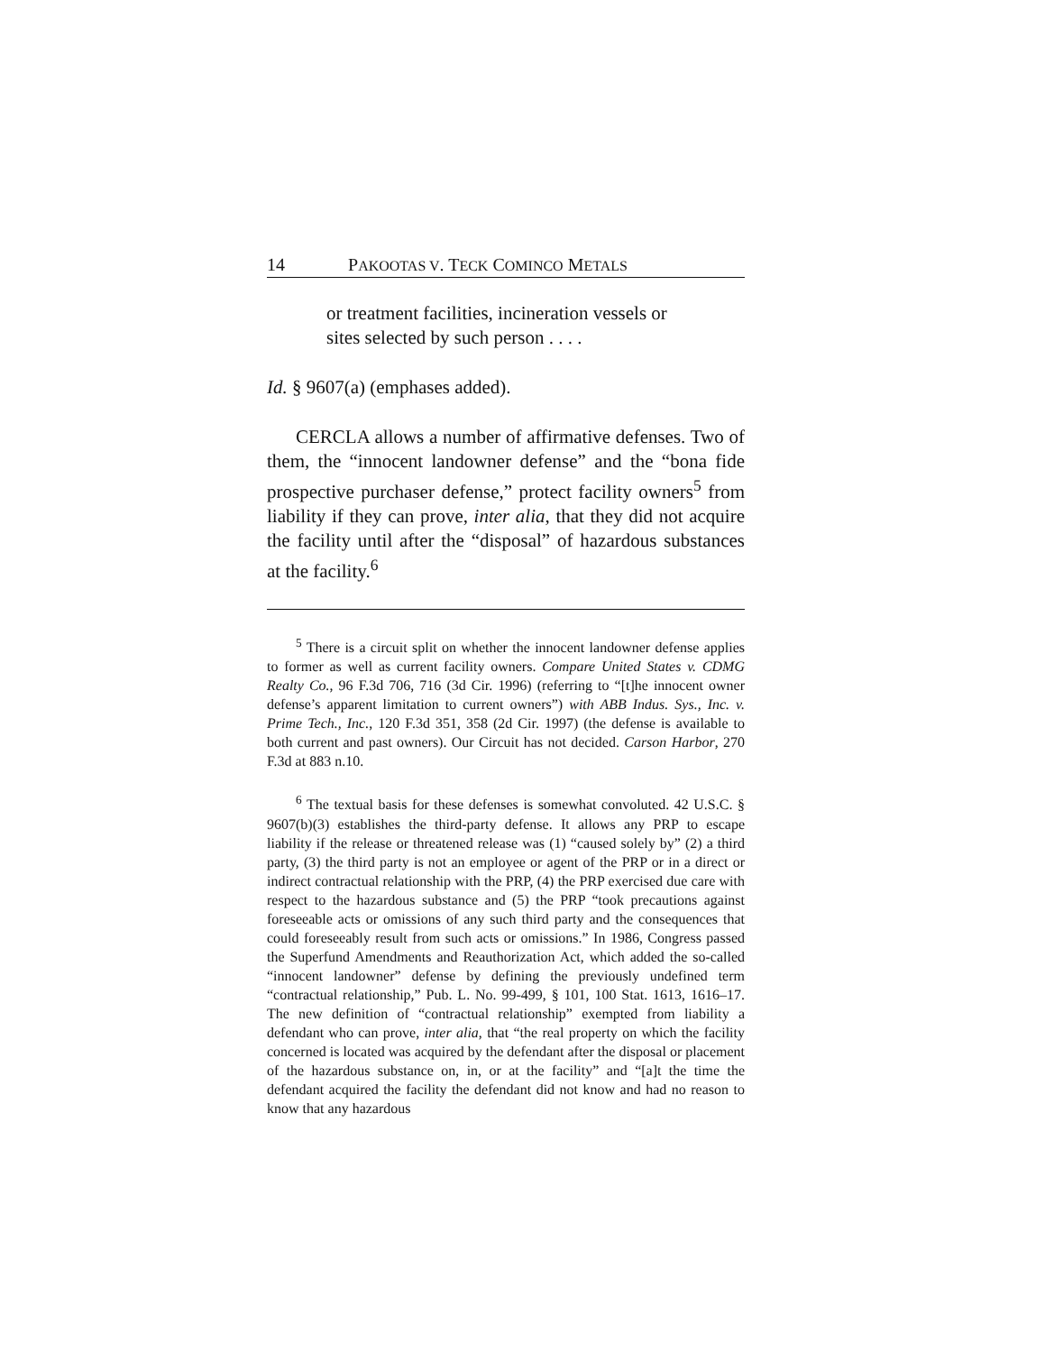14 PAKOOTAS V. TECK COMINCO METALS
or treatment facilities, incineration vessels or sites selected by such person . . . .
Id. § 9607(a) (emphases added).
CERCLA allows a number of affirmative defenses. Two of them, the “innocent landowner defense” and the “bona fide prospective purchaser defense,” protect facility owners<sup>5</sup> from liability if they can prove, inter alia, that they did not acquire the facility until after the “disposal” of hazardous substances at the facility.<sup>6</sup>
<sup>5</sup> There is a circuit split on whether the innocent landowner defense applies to former as well as current facility owners. Compare United States v. CDMG Realty Co., 96 F.3d 706, 716 (3d Cir. 1996) (referring to “[t]he innocent owner defense’s apparent limitation to current owners”) with ABB Indus. Sys., Inc. v. Prime Tech., Inc., 120 F.3d 351, 358 (2d Cir. 1997) (the defense is available to both current and past owners). Our Circuit has not decided. Carson Harbor, 270 F.3d at 883 n.10.
<sup>6</sup> The textual basis for these defenses is somewhat convoluted. 42 U.S.C. § 9607(b)(3) establishes the third-party defense. It allows any PRP to escape liability if the release or threatened release was (1) “caused solely by” (2) a third party, (3) the third party is not an employee or agent of the PRP or in a direct or indirect contractual relationship with the PRP, (4) the PRP exercised due care with respect to the hazardous substance and (5) the PRP “took precautions against foreseeable acts or omissions of any such third party and the consequences that could foreseeably result from such acts or omissions.” In 1986, Congress passed the Superfund Amendments and Reauthorization Act, which added the so-called “innocent landowner” defense by defining the previously undefined term “contractual relationship,” Pub. L. No. 99-499, § 101, 100 Stat. 1613, 1616–17. The new definition of “contractual relationship” exempted from liability a defendant who can prove, inter alia, that “the real property on which the facility concerned is located was acquired by the defendant after the disposal or placement of the hazardous substance on, in, or at the facility” and “[a]t the time the defendant acquired the facility the defendant did not know and had no reason to know that any hazardous